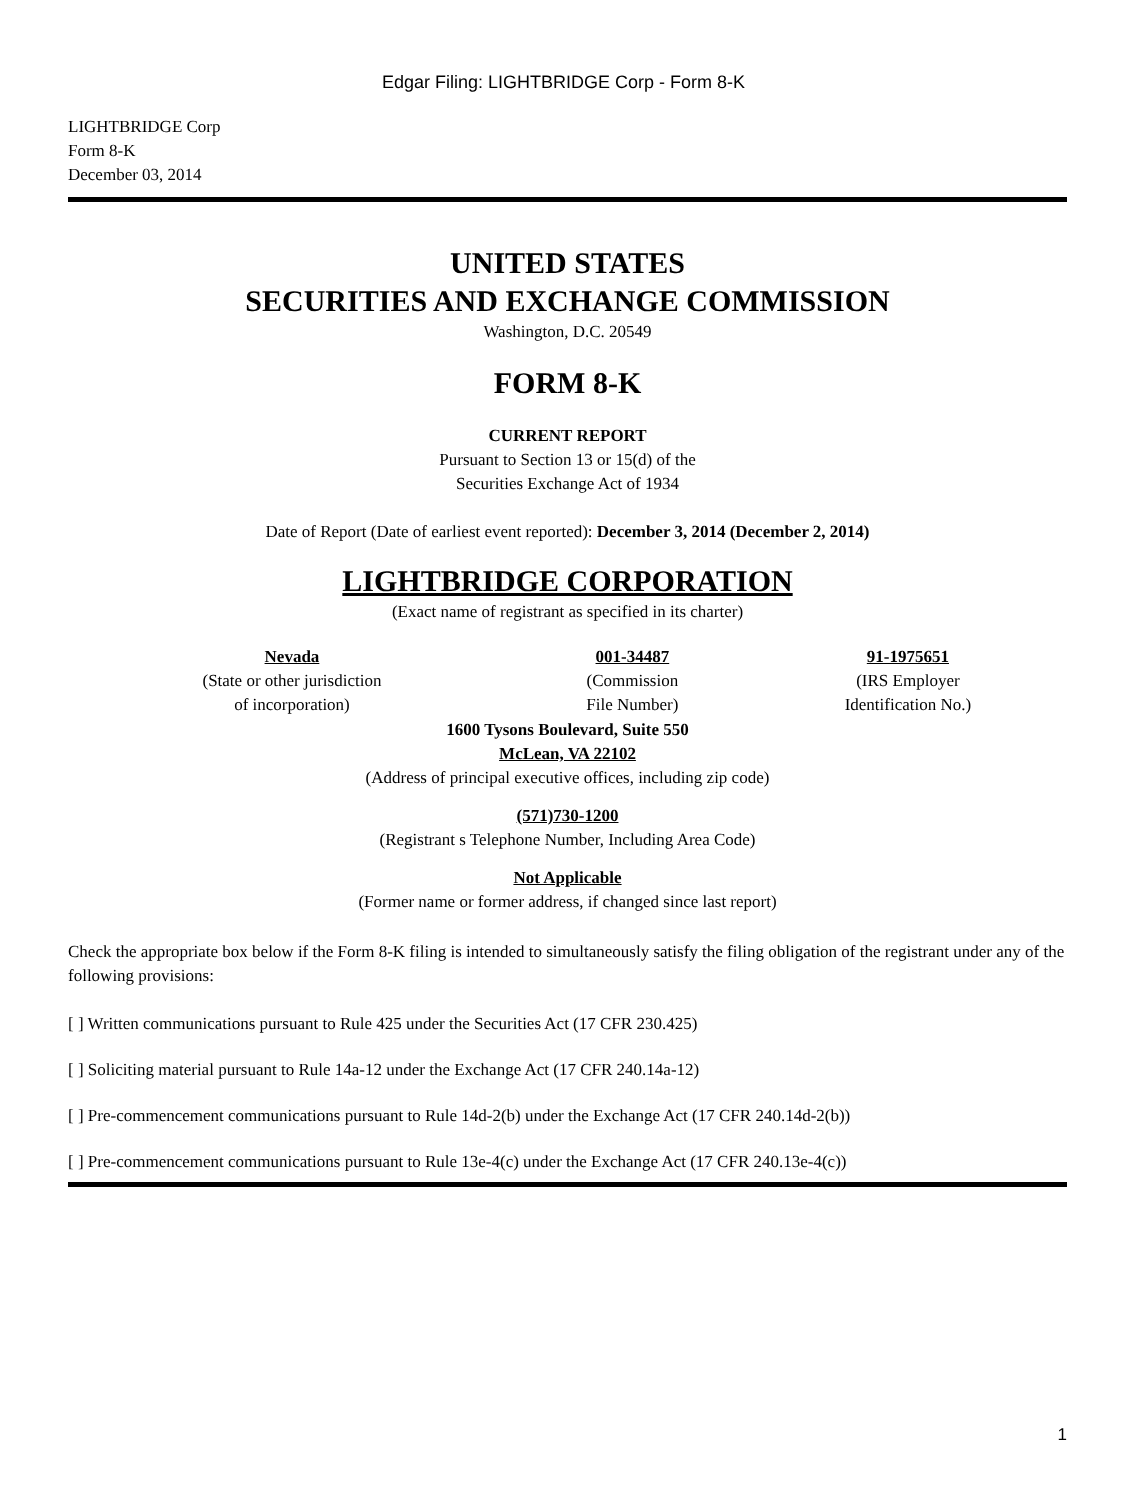Edgar Filing: LIGHTBRIDGE Corp - Form 8-K
LIGHTBRIDGE Corp
Form 8-K
December 03, 2014
UNITED STATES
SECURITIES AND EXCHANGE COMMISSION
Washington, D.C. 20549
FORM 8-K
CURRENT REPORT
Pursuant to Section 13 or 15(d) of the
Securities Exchange Act of 1934
Date of Report (Date of earliest event reported): December 3, 2014 (December 2, 2014)
LIGHTBRIDGE CORPORATION
(Exact name of registrant as specified in its charter)
| Nevada (State or other jurisdiction of incorporation) | 001-34487 (Commission File Number) | 91-1975651 (IRS Employer Identification No.) |
1600 Tysons Boulevard, Suite 550
McLean, VA 22102
(Address of principal executive offices, including zip code)
(571)730-1200
(Registrant s Telephone Number, Including Area Code)
Not Applicable
(Former name or former address, if changed since last report)
Check the appropriate box below if the Form 8-K filing is intended to simultaneously satisfy the filing obligation of the registrant under any of the following provisions:
[ ] Written communications pursuant to Rule 425 under the Securities Act (17 CFR 230.425)
[ ] Soliciting material pursuant to Rule 14a-12 under the Exchange Act (17 CFR 240.14a-12)
[ ] Pre-commencement communications pursuant to Rule 14d-2(b) under the Exchange Act (17 CFR 240.14d-2(b))
[ ] Pre-commencement communications pursuant to Rule 13e-4(c) under the Exchange Act (17 CFR 240.13e-4(c))
1